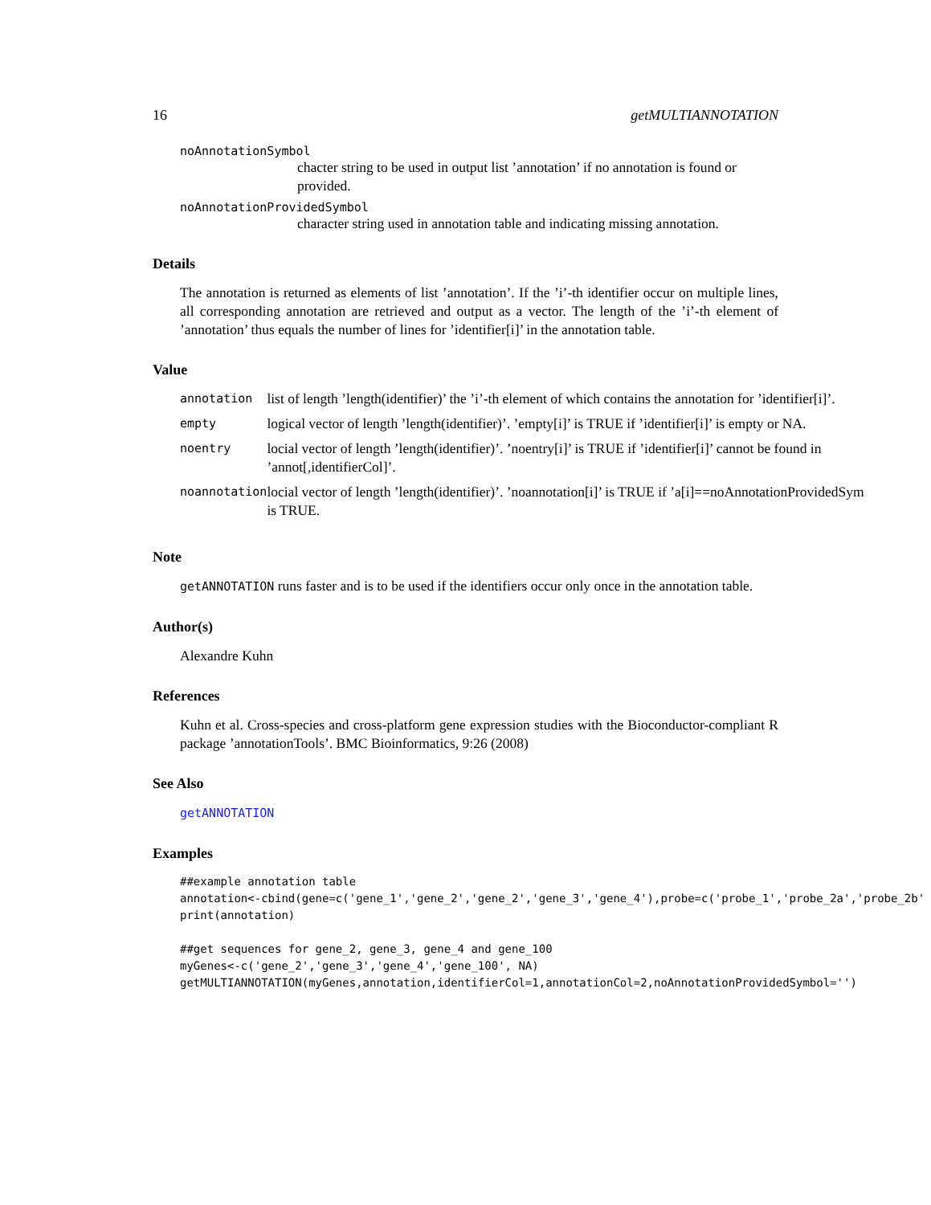16 getMULTIANNOTATION
noAnnotationSymbol
chacter string to be used in output list ’annotation’ if no annotation is found or provided.
noAnnotationProvidedSymbol
character string used in annotation table and indicating missing annotation.
Details
The annotation is returned as elements of list ’annotation’. If the ’i’-th identifier occur on multiple lines, all corresponding annotation are retrieved and output as a vector. The length of the ’i’-th element of ’annotation’ thus equals the number of lines for ’identifier[i]’ in the annotation table.
Value
| annotation | list of length ’length(identifier)’ the ’i’-th element of which contains the annotation for ’identifier[i]’. |
| empty | logical vector of length ’length(identifier)’. ’empty[i]’ is TRUE if ’identifier[i]’ is empty or NA. |
| noentry | locial vector of length ’length(identifier)’. ’noentry[i]’ is TRUE if ’identifier[i]’ cannot be found in ’annot[,identifierCol]’. |
| noannotation | locial vector of length ’length(identifier)’. ’noannotation[i]’ is TRUE if ’a[i]==noAnnotationProvidedSym is TRUE. |
Note
getANNOTATION runs faster and is to be used if the identifiers occur only once in the annotation table.
Author(s)
Alexandre Kuhn
References
Kuhn et al. Cross-species and cross-platform gene expression studies with the Bioconductor-compliant R package ’annotationTools’. BMC Bioinformatics, 9:26 (2008)
See Also
getANNOTATION
Examples
##example annotation table
annotation<-cbind(gene=c('gene_1','gene_2','gene_2','gene_3','gene_4'),probe=c('probe_1','probe_2a','probe_2b'
print(annotation)

##get sequences for gene_2, gene_3, gene_4 and gene_100
myGenes<-c('gene_2','gene_3','gene_4','gene_100', NA)
getMULTIANNOTATION(myGenes,annotation,identifierCol=1,annotationCol=2,noAnnotationProvidedSymbol='')